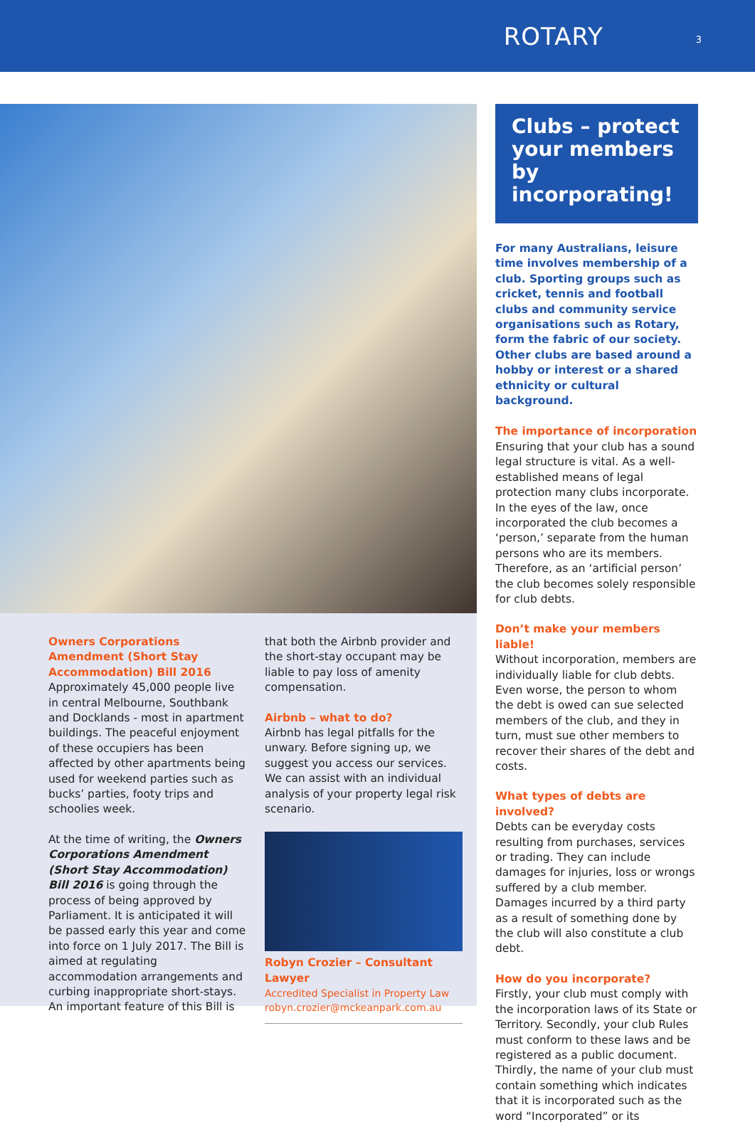ROTARY 3
Owners Corporations Amendment (Short Stay Accommodation) Bill 2016
Approximately 45,000 people live in central Melbourne, Southbank and Docklands - most in apartment buildings. The peaceful enjoyment of these occupiers has been affected by other apartments being used for weekend parties such as bucks’ parties, footy trips and schoolies week.
At the time of writing, the Owners Corporations Amendment (Short Stay Accommodation) Bill 2016 is going through the process of being approved by Parliament. It is anticipated it will be passed early this year and come into force on 1 July 2017. The Bill is aimed at regulating accommodation arrangements and curbing inappropriate short-stays. An important feature of this Bill is
that both the Airbnb provider and the short-stay occupant may be liable to pay loss of amenity compensation.
Airbnb – what to do?
Airbnb has legal pitfalls for the unwary. Before signing up, we suggest you access our services. We can assist with an individual analysis of your property legal risk scenario.
Robyn Crozier – Consultant Lawyer
Accredited Specialist in Property Law
robyn.crozier@mckeanpark.com.au
Clubs – protect your members by incorporating!
For many Australians, leisure time involves membership of a club. Sporting groups such as cricket, tennis and football clubs and community service organisations such as Rotary, form the fabric of our society. Other clubs are based around a hobby or interest or a shared ethnicity or cultural background.
The importance of incorporation
Ensuring that your club has a sound legal structure is vital. As a well-established means of legal protection many clubs incorporate. In the eyes of the law, once incorporated the club becomes a ‘person,’ separate from the human persons who are its members. Therefore, as an ‘artificial person’ the club becomes solely responsible for club debts.
Don’t make your members liable!
Without incorporation, members are individually liable for club debts. Even worse, the person to whom the debt is owed can sue selected members of the club, and they in turn, must sue other members to recover their shares of the debt and costs.
What types of debts are involved?
Debts can be everyday costs resulting from purchases, services or trading. They can include damages for injuries, loss or wrongs suffered by a club member. Damages incurred by a third party as a result of something done by the club will also constitute a club debt.
How do you incorporate?
Firstly, your club must comply with the incorporation laws of its State or Territory. Secondly, your club Rules must conform to these laws and be registered as a public document. Thirdly, the name of your club must contain something which indicates that it is incorporated such as the word “Incorporated” or its